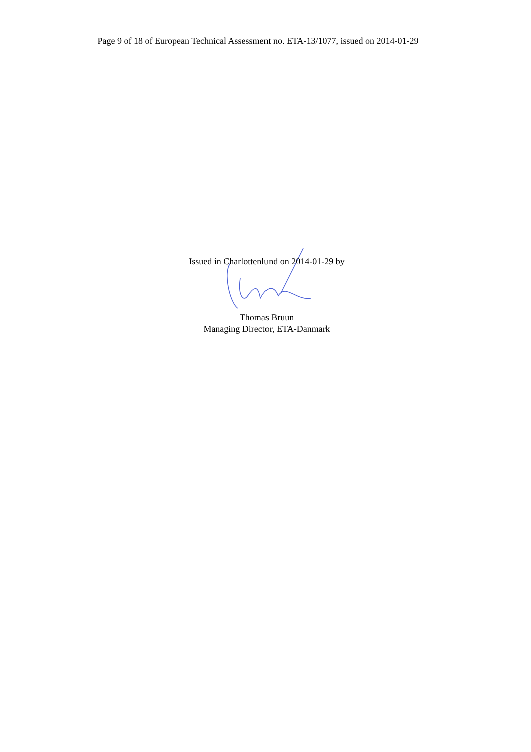Page 9 of 18 of European Technical Assessment no. ETA-13/1077, issued on 2014-01-29
Issued in Charlottenlund on 2014-01-29 by
Thomas Bruun
Managing Director, ETA-Danmark